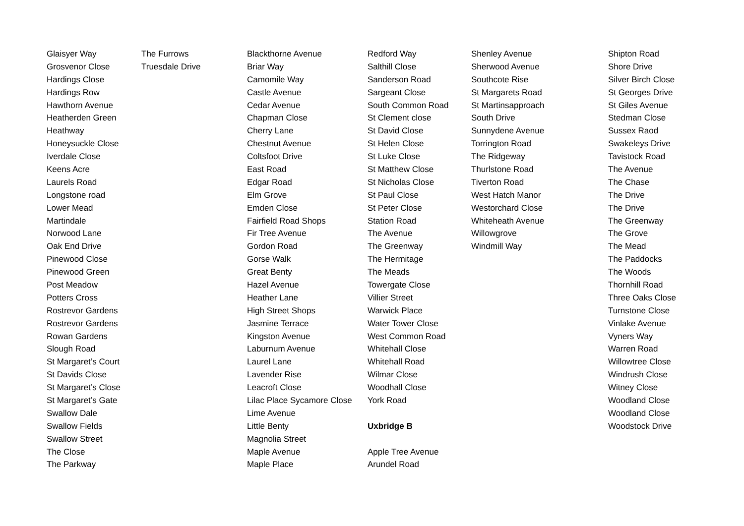| Glaisyer Way | The Furrows | Blackthorne Avenue | Redford Way | Shenley Avenue | Shipton Road |
| Grosvenor Close | Truesdale Drive | Briar Way | Salthill Close | Sherwood Avenue | Shore Drive |
| Hardings Close | | Camomile Way | Sanderson Road | Southcote Rise | Silver Birch Close |
| Hardings Row | | Castle Avenue | Sargeant Close | St Margarets Road | St Georges Drive |
| Hawthorn Avenue | | Cedar Avenue | South Common Road | St Martinsapproach | St Giles Avenue |
| Heatherden Green | | Chapman Close | St Clement close | South Drive | Stedman Close |
| Heathway | | Cherry Lane | St David Close | Sunnydene Avenue | Sussex Raod |
| Honeysuckle Close | | Chestnut Avenue | St Helen Close | Torrington Road | Swakeleys Drive |
| Iverdale Close | | Coltsfoot Drive | St Luke Close | The Ridgeway | Tavistock Road |
| Keens Acre | | East Road | St Matthew Close | Thurlstone Road | The Avenue |
| Laurels Road | | Edgar Road | St Nicholas Close | Tiverton Road | The Chase |
| Longstone road | | Elm Grove | St Paul Close | West Hatch Manor | The Drive |
| Lower Mead | | Emden Close | St Peter Close | Westorchard Close | The Drive |
| Martindale | | Fairfield Road Shops | Station Road | Whiteheath Avenue | The Greenway |
| Norwood Lane | | Fir Tree Avenue | The Avenue | Willowgrove | The Grove |
| Oak End Drive | | Gordon Road | The Greenway | Windmill Way | The Mead |
| Pinewood Close | | Gorse Walk | The Hermitage | | The Paddocks |
| Pinewood Green | | Great Benty | The Meads | | The Woods |
| Post Meadow | | Hazel Avenue | Towergate Close | | Thornhill Road |
| Potters Cross | | Heather Lane | Villier Street | | Three Oaks Close |
| Rostrevor Gardens | | High Street Shops | Warwick Place | | Turnstone Close |
| Rostrevor Gardens | | Jasmine Terrace | Water Tower Close | | Vinlake Avenue |
| Rowan Gardens | | Kingston Avenue | West Common Road | | Vyners Way |
| Slough Road | | Laburnum Avenue | Whitehall Close | | Warren Road |
| St Margaret’s Court | | Laurel Lane | Whitehall Road | | Willowtree Close |
| St Davids Close | | Lavender Rise | Wilmar Close | | Windrush Close |
| St Margaret’s Close | | Leacroft Close | Woodhall Close | | Witney Close |
| St Margaret’s Gate | | Lilac Place Sycamore Close | York Road | | Woodland Close |
| Swallow Dale | | Lime Avenue | | | Woodland Close |
| Swallow Fields | | Little Benty | Uxbridge B | | Woodstock Drive |
| Swallow Street | | Magnolia Street | | | |
| The Close | | Maple Avenue | Apple Tree Avenue | | |
| The Parkway | | Maple Place | Arundel Road | | |